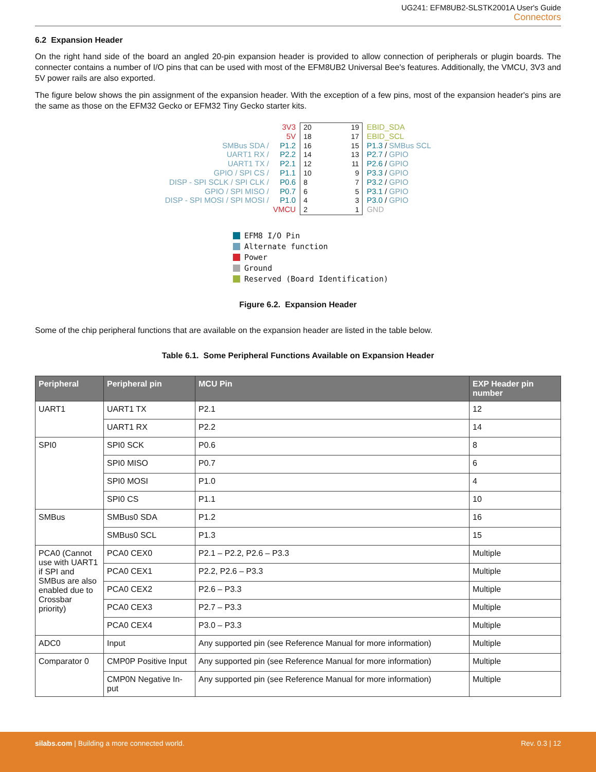UG241: EFM8UB2-SLSTK2001A User's Guide
Connectors
6.2 Expansion Header
On the right hand side of the board an angled 20-pin expansion header is provided to allow connection of peripherals or plugin boards. The connecter contains a number of I/O pins that can be used with most of the EFM8UB2 Universal Bee's features. Additionally, the VMCU, 3V3 and 5V power rails are also exported.
The figure below shows the pin assignment of the expansion header. With the exception of a few pins, most of the expansion header's pins are the same as those on the EFM32 Gecko or EFM32 Tiny Gecko starter kits.
SMBus SDA /
UART1 RX /
UART1 TX /
GPIO / SPI CS /
DISP - SPI SCLK / SPI CLK /
GPIO / SPI MISO /
DISP - SPI MOSI / SPI MOSI /
3V3
5V
P1.2
P2.2
P2.1
P1.1
P0.6
P0.7
P1.0
VMCU
20 19
18 17
16 15
14 13
12 11
10 9
8 7
6 5
4 3
2 1
EBID_SDA
EBID_SCL
P1.3 / SMBus SCL
P2.7 / GPIO
P2.6 / GPIO
P3.3 / GPIO
P3.2 / GPIO
P3.1 / GPIO
P3.0 / GPIO
GND
EFM8 I/O Pin
Alternate function
Power
Ground
Reserved (Board Identification)
Figure 6.2. Expansion Header
Some of the chip peripheral functions that are available on the expansion header are listed in the table below.
Table 6.1. Some Peripheral Functions Available on Expansion Header
| Peripheral | Peripheral pin | MCU Pin | EXP Header pin number |
| --- | --- | --- | --- |
| UART1 | UART1 TX | P2.1 | 12 |
| | UART1 RX | P2.2 | 14 |
| SPI0 | SPI0 SCK | P0.6 | 8 |
| | SPI0 MISO | P0.7 | 6 |
| | SPI0 MOSI | P1.0 | 4 |
| | SPI0 CS | P1.1 | 10 |
| SMBus | SMBus0 SDA | P1.2 | 16 |
| | SMBus0 SCL | P1.3 | 15 |
| PCA0 (Cannot use with UART1 if SPI and SMBus are also enabled due to Crossbar priority) | PCA0 CEX0 | P2.1 – P2.2, P2.6 – P3.3 | Multiple |
| | PCA0 CEX1 | P2.2, P2.6 – P3.3 | Multiple |
| | PCA0 CEX2 | P2.6 – P3.3 | Multiple |
| | PCA0 CEX3 | P2.7 – P3.3 | Multiple |
| | PCA0 CEX4 | P3.0 – P3.3 | Multiple |
| ADC0 | Input | Any supported pin (see Reference Manual for more information) | Multiple |
| Comparator 0 | CMP0P Positive Input | Any supported pin (see Reference Manual for more information) | Multiple |
| | CMP0N Negative In-put | Any supported pin (see Reference Manual for more information) | Multiple |
silabs.com | Building a more connected world. Rev. 0.3 | 12